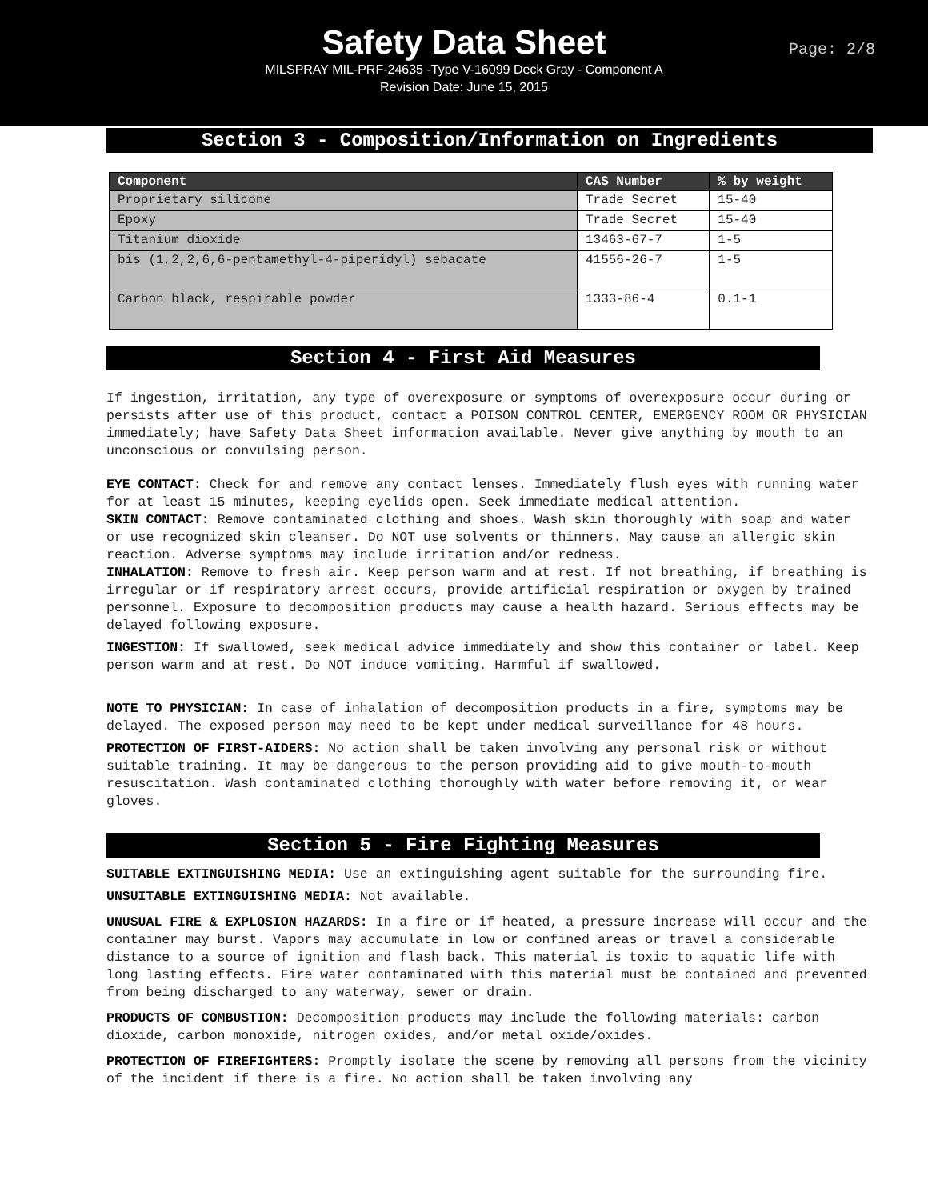Safety Data Sheet
Page: 2/8
MILSPRAY MIL-PRF-24635 -Type V-16099 Deck Gray - Component A
Revision Date: June 15, 2015
Section 3 - Composition/Information on Ingredients
| Component | CAS Number | % by weight |
| --- | --- | --- |
| Proprietary silicone | Trade Secret | 15-40 |
| Epoxy | Trade Secret | 15-40 |
| Titanium dioxide | 13463-67-7 | 1-5 |
| bis (1,2,2,6,6-pentamethyl-4-piperidyl) sebacate | 41556-26-7 | 1-5 |
| Carbon black, respirable powder | 1333-86-4 | 0.1-1 |
Section 4 - First Aid Measures
If ingestion, irritation, any type of overexposure or symptoms of overexposure occur during or persists after use of this product, contact a POISON CONTROL CENTER, EMERGENCY ROOM OR PHYSICIAN immediately; have Safety Data Sheet information available. Never give anything by mouth to an unconscious or convulsing person.
EYE CONTACT: Check for and remove any contact lenses. Immediately flush eyes with running water for at least 15 minutes, keeping eyelids open. Seek immediate medical attention.
SKIN CONTACT: Remove contaminated clothing and shoes. Wash skin thoroughly with soap and water or use recognized skin cleanser. Do NOT use solvents or thinners. May cause an allergic skin reaction. Adverse symptoms may include irritation and/or redness.
INHALATION: Remove to fresh air. Keep person warm and at rest. If not breathing, if breathing is irregular or if respiratory arrest occurs, provide artificial respiration or oxygen by trained personnel. Exposure to decomposition products may cause a health hazard. Serious effects may be delayed following exposure.
INGESTION: If swallowed, seek medical advice immediately and show this container or label. Keep person warm and at rest. Do NOT induce vomiting. Harmful if swallowed.
NOTE TO PHYSICIAN: In case of inhalation of decomposition products in a fire, symptoms may be delayed. The exposed person may need to be kept under medical surveillance for 48 hours.
PROTECTION OF FIRST-AIDERS: No action shall be taken involving any personal risk or without suitable training. It may be dangerous to the person providing aid to give mouth-to-mouth resuscitation. Wash contaminated clothing thoroughly with water before removing it, or wear gloves.
Section 5 - Fire Fighting Measures
SUITABLE EXTINGUISHING MEDIA: Use an extinguishing agent suitable for the surrounding fire.
UNSUITABLE EXTINGUISHING MEDIA: Not available.
UNUSUAL FIRE & EXPLOSION HAZARDS: In a fire or if heated, a pressure increase will occur and the container may burst. Vapors may accumulate in low or confined areas or travel a considerable distance to a source of ignition and flash back. This material is toxic to aquatic life with long lasting effects. Fire water contaminated with this material must be contained and prevented from being discharged to any waterway, sewer or drain.
PRODUCTS OF COMBUSTION: Decomposition products may include the following materials: carbon dioxide, carbon monoxide, nitrogen oxides, and/or metal oxide/oxides.
PROTECTION OF FIREFIGHTERS: Promptly isolate the scene by removing all persons from the vicinity of the incident if there is a fire. No action shall be taken involving any